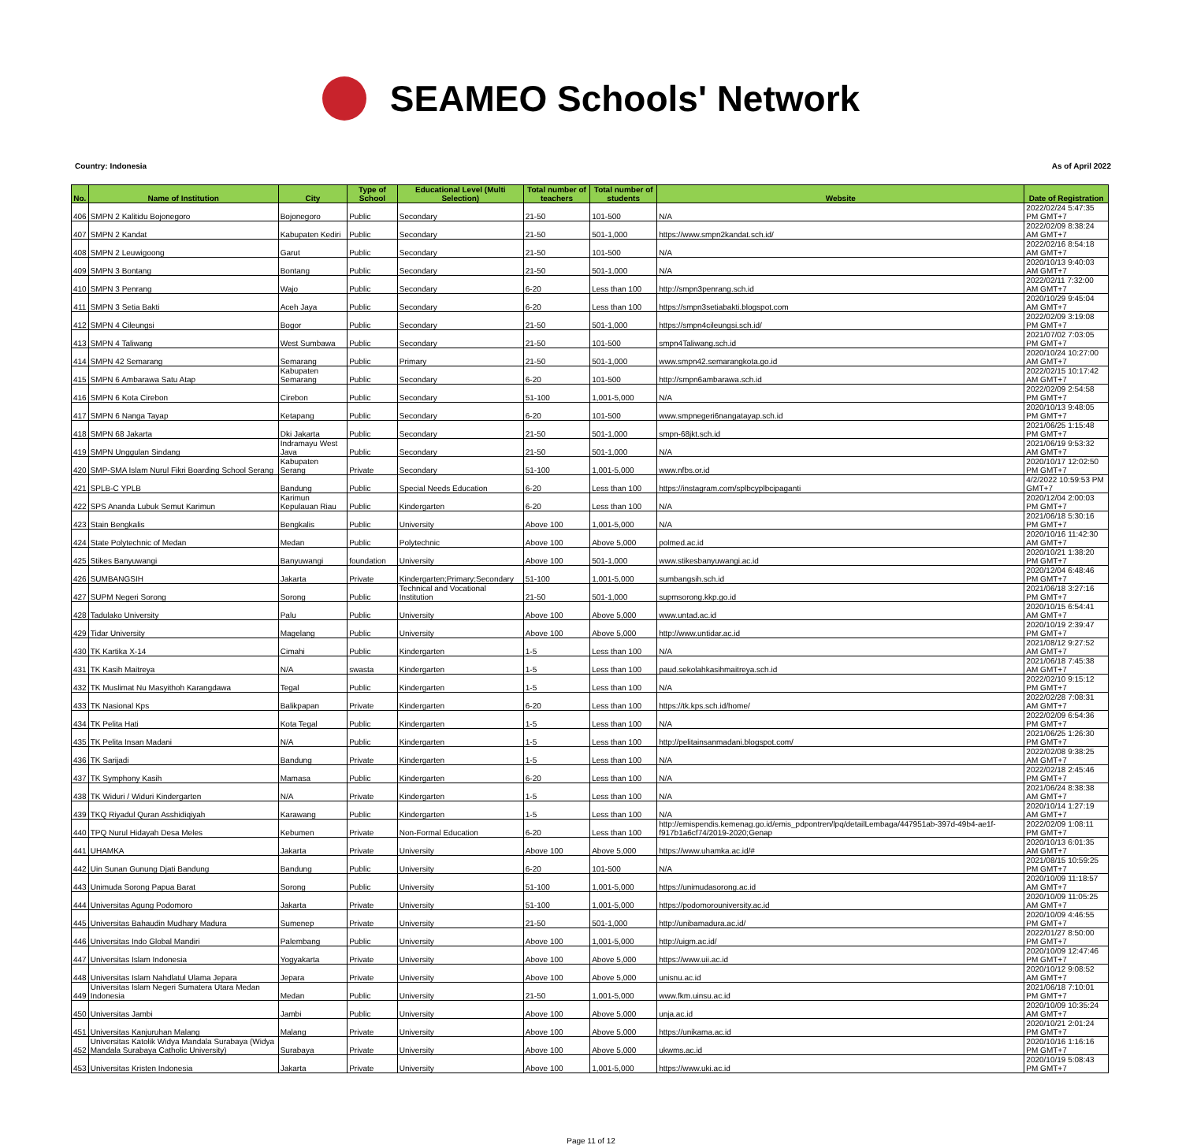SEAMEO Schools' Network
Country: Indonesia As of April 2022
| No. | Name of Institution | City | Type of School | Educational Level (Multi Selection) | Total number of teachers | Total number of students | Website | Date of Registration |
| --- | --- | --- | --- | --- | --- | --- | --- | --- |
| 406 | SMPN 2 Kalitidu Bojonegoro | Bojonegoro | Public | Secondary | 21-50 | 101-500 | N/A | 2022/02/24 5:47:35 PM GMT+7 |
| 407 | SMPN 2 Kandat | Kabupaten Kediri | Public | Secondary | 21-50 | 501-1,000 | https://www.smpn2kandat.sch.id/ | 2022/02/09 8:38:24 AM GMT+7 |
| 408 | SMPN 2 Leuwigoong | Garut | Public | Secondary | 21-50 | 101-500 | N/A | 2022/02/16 8:54:18 AM GMT+7 |
| 409 | SMPN 3 Bontang | Bontang | Public | Secondary | 21-50 | 501-1,000 | N/A | 2020/10/13 9:40:03 AM GMT+7 |
| 410 | SMPN 3 Penrang | Wajo | Public | Secondary | 6-20 | Less than 100 | http://smpn3penrang.sch.id | 2022/02/11 7:32:00 AM GMT+7 |
| 411 | SMPN 3 Setia Bakti | Aceh Jaya | Public | Secondary | 6-20 | Less than 100 | https://smpn3setiabakti.blogspot.com | 2020/10/29 9:45:04 AM GMT+7 |
| 412 | SMPN 4 Cileungsi | Bogor | Public | Secondary | 21-50 | 501-1,000 | https://smpn4cileungsi.sch.id/ | 2022/02/09 3:19:08 PM GMT+7 |
| 413 | SMPN 4 Taliwang | West Sumbawa | Public | Secondary | 21-50 | 101-500 | smpn4Taliwang.sch.id | 2021/07/02 7:03:05 PM GMT+7 |
| 414 | SMPN 42 Semarang | Semarang | Public | Primary | 21-50 | 501-1,000 | www.smpn42.semarangkota.go.id | 2020/10/24 10:27:00 AM GMT+7 |
| 415 | SMPN 6 Ambarawa Satu Atap | Kabupaten Semarang | Public | Secondary | 6-20 | 101-500 | http://smpn6ambarawa.sch.id | 2022/02/15 10:17:42 AM GMT+7 |
| 416 | SMPN 6 Kota Cirebon | Cirebon | Public | Secondary | 51-100 | 1,001-5,000 | N/A | 2022/02/09 2:54:58 PM GMT+7 |
| 417 | SMPN 6 Nanga Tayap | Ketapang | Public | Secondary | 6-20 | 101-500 | www.smpnegeri6nangatayap.sch.id | 2020/10/13 9:48:05 PM GMT+7 |
| 418 | SMPN 68 Jakarta | Dki Jakarta | Public | Secondary | 21-50 | 501-1,000 | smpn-68jkt.sch.id | 2021/06/25 1:15:48 PM GMT+7 |
| 419 | SMPN Unggulan Sindang | Indramayu West Java | Public | Secondary | 21-50 | 501-1,000 | N/A | 2021/06/19 9:53:32 AM GMT+7 |
| 420 | SMP-SMA Islam Nurul Fikri Boarding School Serang | Kabupaten Serang | Private | Secondary | 51-100 | 1,001-5,000 | www.nfbs.or.id | 2020/10/17 12:02:50 PM GMT+7 |
| 421 | SPLB-C YPLB | Bandung | Public | Special Needs Education | 6-20 | Less than 100 | https://instagram.com/splbcyplbcipaganti | 4/2/2022 10:59:53 PM GMT+7 |
| 422 | SPS Ananda Lubuk Semut Karimun | Karimun Kepulauan Riau | Public | Kindergarten | 6-20 | Less than 100 | N/A | 2020/12/04 2:00:03 PM GMT+7 |
| 423 | Stain Bengkalis | Bengkalis | Public | University | Above 100 | 1,001-5,000 | N/A | 2021/06/18 5:30:16 PM GMT+7 |
| 424 | State Polytechnic of Medan | Medan | Public | Polytechnic | Above 100 | Above 5,000 | polmed.ac.id | 2020/10/16 11:42:30 AM GMT+7 |
| 425 | Stikes Banyuwangi | Banyuwangi | foundation | University | Above 100 | 501-1,000 | www.stikesbanyuwangi.ac.id | 2020/10/21 1:38:20 PM GMT+7 |
| 426 | SUMBANGSIH | Jakarta | Private | Kindergarten;Primary;Secondary | 51-100 | 1,001-5,000 | sumbangsih.sch.id | 2020/12/04 6:48:46 PM GMT+7 |
| 427 | SUPM Negeri Sorong | Sorong | Public | Technical and Vocational Institution | 21-50 | 501-1,000 | supmsorong.kkp.go.id | 2021/06/18 3:27:16 PM GMT+7 |
| 428 | Tadulako University | Palu | Public | University | Above 100 | Above 5,000 | www.untad.ac.id | 2020/10/15 6:54:41 AM GMT+7 |
| 429 | Tidar University | Magelang | Public | University | Above 100 | Above 5,000 | http://www.untidar.ac.id | 2020/10/19 2:39:47 PM GMT+7 |
| 430 | TK Kartika X-14 | Cimahi | Public | Kindergarten | 1-5 | Less than 100 | N/A | 2021/08/12 9:27:52 AM GMT+7 |
| 431 | TK Kasih Maitreya | N/A | swasta | Kindergarten | 1-5 | Less than 100 | paud.sekolahkasihmaitreya.sch.id | 2021/06/18 7:45:38 AM GMT+7 |
| 432 | TK Muslimat Nu Masyithoh Karangdawa | Tegal | Public | Kindergarten | 1-5 | Less than 100 | N/A | 2022/02/10 9:15:12 PM GMT+7 |
| 433 | TK Nasional Kps | Balikpapan | Private | Kindergarten | 6-20 | Less than 100 | https://tk.kps.sch.id/home/ | 2022/02/28 7:08:31 AM GMT+7 |
| 434 | TK Pelita Hati | Kota Tegal | Public | Kindergarten | 1-5 | Less than 100 | N/A | 2022/02/09 6:54:36 PM GMT+7 |
| 435 | TK Pelita Insan Madani | N/A | Public | Kindergarten | 1-5 | Less than 100 | http://pelitainsanmadani.blogspot.com/ | 2021/06/25 1:26:30 PM GMT+7 |
| 436 | TK Sarijadi | Bandung | Private | Kindergarten | 1-5 | Less than 100 | N/A | 2022/02/08 9:38:25 AM GMT+7 |
| 437 | TK Symphony Kasih | Mamasa | Public | Kindergarten | 6-20 | Less than 100 | N/A | 2022/02/18 2:45:46 PM GMT+7 |
| 438 | TK Widuri / Widuri Kindergarten | N/A | Private | Kindergarten | 1-5 | Less than 100 | N/A | 2021/06/24 8:38:38 AM GMT+7 |
| 439 | TKQ Riyadul Quran Asshidiqiyah | Karawang | Public | Kindergarten | 1-5 | Less than 100 | N/A | 2020/10/14 1:27:19 AM GMT+7 |
| 440 | TPQ Nurul Hidayah Desa Meles | Kebumen | Private | Non-Formal Education | 6-20 | Less than 100 | http://emispendis.kemenag.go.id/emis_pdpontren/lpq/detailLembaga/447951ab-397d-49b4-ae1f-f917b1a6cf74/2019-2020;Genap | 2022/02/09 1:08:11 PM GMT+7 |
| 441 | UHAMKA | Jakarta | Private | University | Above 100 | Above 5,000 | https://www.uhamka.ac.id/# | 2020/10/13 6:01:35 AM GMT+7 |
| 442 | Uin Sunan Gunung Djati Bandung | Bandung | Public | University | 6-20 | 101-500 | N/A | 2021/08/15 10:59:25 PM GMT+7 |
| 443 | Unimuda Sorong Papua Barat | Sorong | Public | University | 51-100 | 1,001-5,000 | https://unimudasorong.ac.id | 2020/10/09 11:18:57 AM GMT+7 |
| 444 | Universitas Agung Podomoro | Jakarta | Private | University | 51-100 | 1,001-5,000 | https://podomorouniversity.ac.id | 2020/10/09 11:05:25 AM GMT+7 |
| 445 | Universitas Bahaudin Mudhary Madura | Sumenep | Private | University | 21-50 | 501-1,000 | http://unibamadura.ac.id/ | 2020/10/09 4:46:55 PM GMT+7 |
| 446 | Universitas Indo Global Mandiri | Palembang | Public | University | Above 100 | 1,001-5,000 | http://uigm.ac.id/ | 2022/01/27 8:50:00 PM GMT+7 |
| 447 | Universitas Islam Indonesia | Yogyakarta | Private | University | Above 100 | Above 5,000 | https://www.uii.ac.id | 2020/10/09 12:47:46 PM GMT+7 |
| 448 | Universitas Islam Nahdlatul Ulama Jepara | Jepara | Private | University | Above 100 | Above 5,000 | unisnu.ac.id | 2020/10/12 9:08:52 AM GMT+7 |
| 449 | Universitas Islam Negeri Sumatera Utara Medan Indonesia | Medan | Public | University | 21-50 | 1,001-5,000 | www.fkm.uinsu.ac.id | 2021/06/18 7:10:01 PM GMT+7 |
| 450 | Universitas Jambi | Jambi | Public | University | Above 100 | Above 5,000 | unja.ac.id | 2020/10/09 10:35:24 AM GMT+7 |
| 451 | Universitas Kanjuruhan Malang | Malang | Private | University | Above 100 | Above 5,000 | https://unikama.ac.id | 2020/10/21 2:01:24 PM GMT+7 |
| 452 | Universitas Katolik Widya Mandala Surabaya (Widya Mandala Surabaya Catholic University) | Surabaya | Private | University | Above 100 | Above 5,000 | ukwms.ac.id | 2020/10/16 1:16:16 PM GMT+7 |
| 453 | Universitas Kristen Indonesia | Jakarta | Private | University | Above 100 | 1,001-5,000 | https://www.uki.ac.id | 2020/10/19 5:08:43 PM GMT+7 |
Page 11 of 12